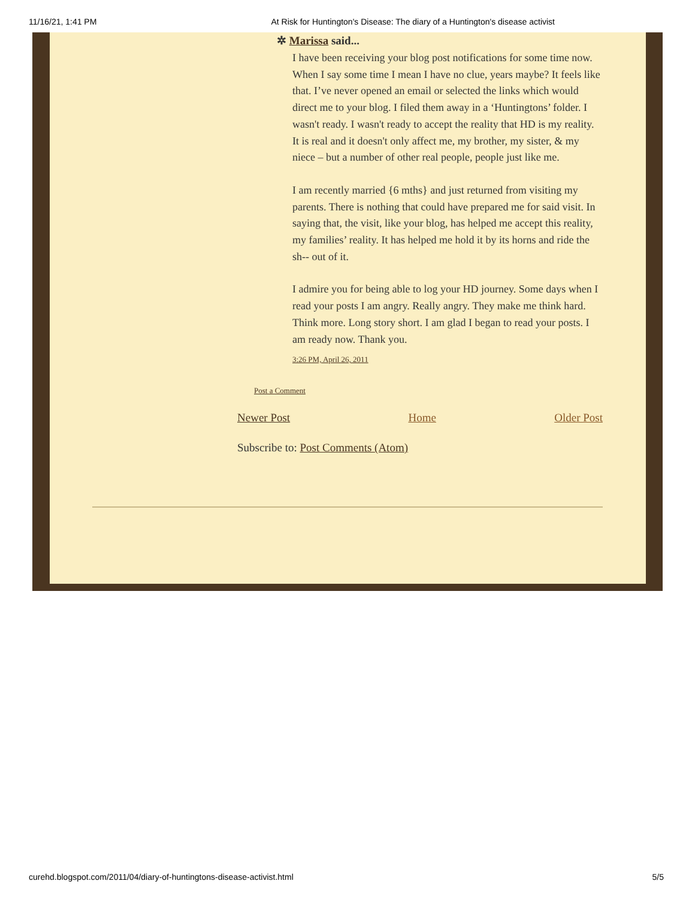11/16/21, 1:41 PM At Risk for Huntington's Disease: The diary of a Huntington's disease activist
✲ Marissa said...
I have been receiving your blog post notifications for some time now. When I say some time I mean I have no clue, years maybe? It feels like that. I’ve never opened an email or selected the links which would direct me to your blog. I filed them away in a ‘Huntingtons’ folder. I wasn't ready. I wasn't ready to accept the reality that HD is my reality. It is real and it doesn't only affect me, my brother, my sister, & my niece – but a number of other real people, people just like me.
I am recently married {6 mths} and just returned from visiting my parents. There is nothing that could have prepared me for said visit. In saying that, the visit, like your blog, has helped me accept this reality, my families’ reality. It has helped me hold it by its horns and ride the sh-- out of it.
I admire you for being able to log your HD journey. Some days when I read your posts I am angry. Really angry. They make me think hard. Think more. Long story short. I am glad I began to read your posts. I am ready now. Thank you.
3:26 PM, April 26, 2011
Post a Comment
Newer Post Home Older Post
Subscribe to: Post Comments (Atom)
curehd.blogspot.com/2011/04/diary-of-huntingtons-disease-activist.html 5/5